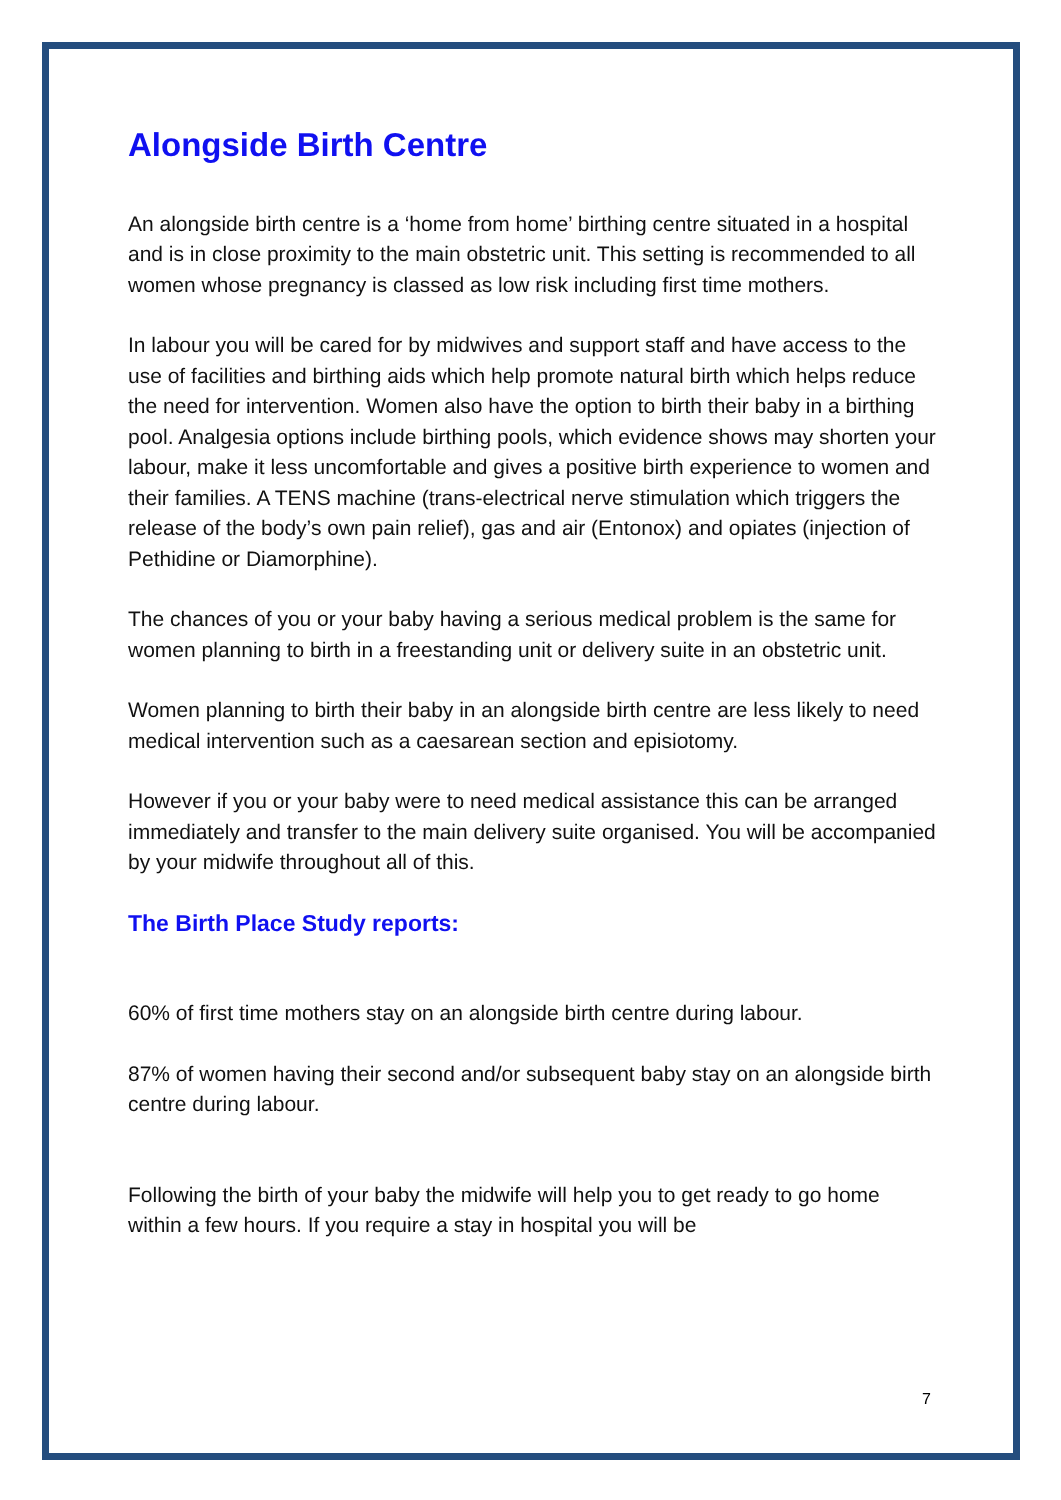Alongside Birth Centre
An alongside birth centre is a ‘home from home’ birthing centre situated in a hospital and is in close proximity to the main obstetric unit. This setting is recommended to all women whose pregnancy is classed as low risk including first time mothers.
In labour you will be cared for by midwives and support staff and have access to the use of facilities and birthing aids which help promote natural birth which helps reduce the need for intervention. Women also have the option to birth their baby in a birthing pool. Analgesia options include birthing pools, which evidence shows may shorten your labour, make it less uncomfortable and gives a positive birth experience to women and their families. A TENS machine (trans-electrical nerve stimulation which triggers the release of the body’s own pain relief), gas and air (Entonox) and opiates (injection of Pethidine or Diamorphine).
The chances of you or your baby having a serious medical problem is the same for women planning to birth in a freestanding unit or delivery suite in an obstetric unit.
Women planning to birth their baby in an alongside birth centre are less likely to need medical intervention such as a caesarean section and episiotomy.
However if you or your baby were to need medical assistance this can be arranged immediately and transfer to the main delivery suite organised. You will be accompanied by your midwife throughout all of this.
The Birth Place Study reports:
60% of first time mothers stay on an alongside birth centre during labour.
87% of women having their second and/or subsequent baby stay on an alongside birth centre during labour.
Following the birth of your baby the midwife will help you to get ready to go home within a few hours. If you require a stay in hospital you will be
7